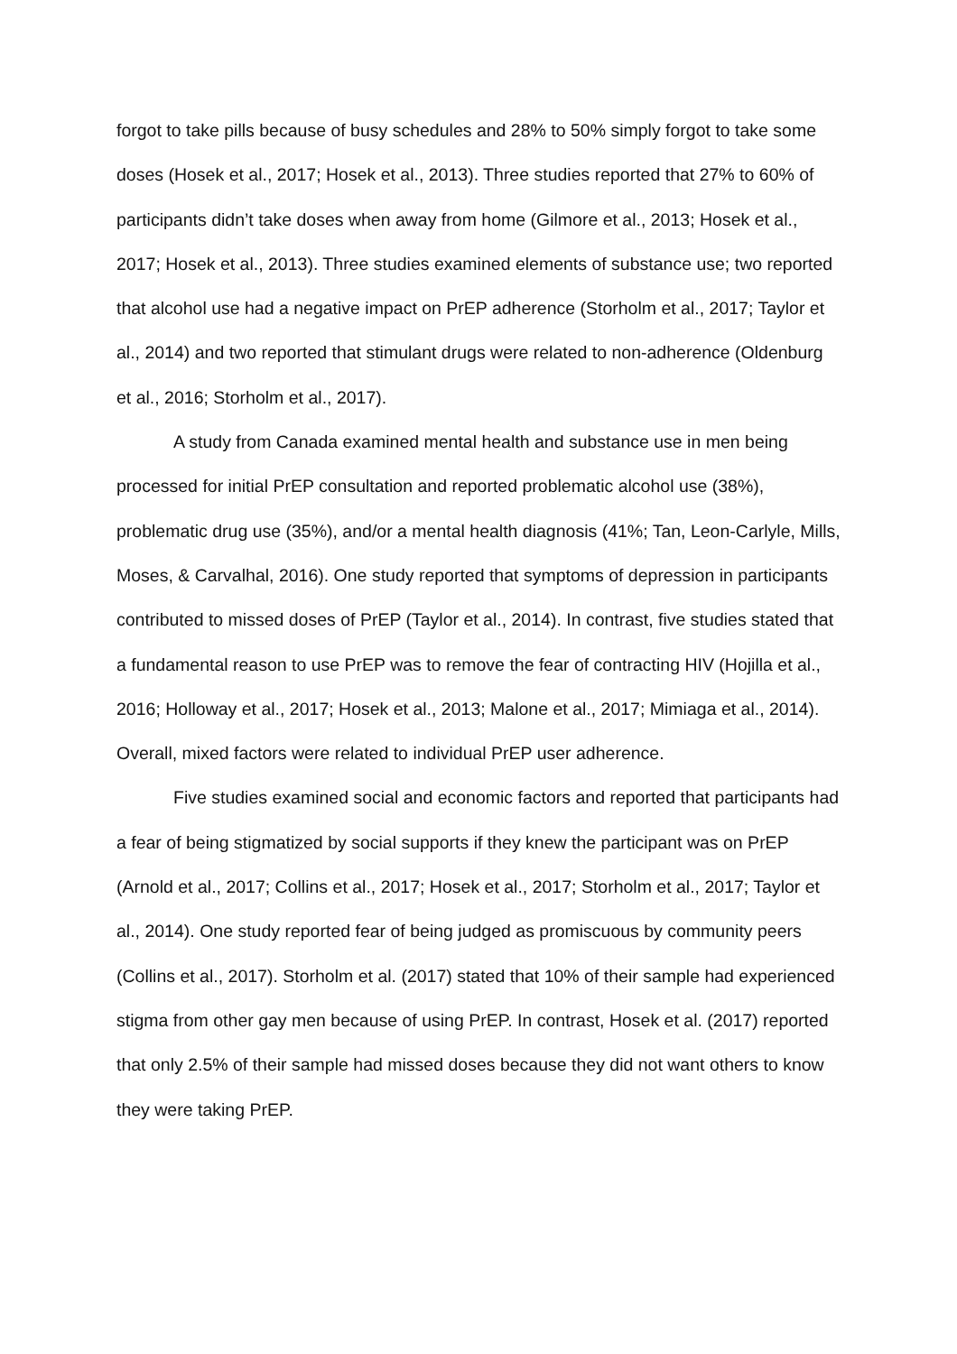forgot to take pills because of busy schedules and 28% to 50% simply forgot to take some doses (Hosek et al., 2017; Hosek et al., 2013). Three studies reported that 27% to 60% of participants didn’t take doses when away from home (Gilmore et al., 2013; Hosek et al., 2017; Hosek et al., 2013). Three studies examined elements of substance use; two reported that alcohol use had a negative impact on PrEP adherence (Storholm et al., 2017; Taylor et al., 2014) and two reported that stimulant drugs were related to non-adherence (Oldenburg et al., 2016; Storholm et al., 2017).
A study from Canada examined mental health and substance use in men being processed for initial PrEP consultation and reported problematic alcohol use (38%), problematic drug use (35%), and/or a mental health diagnosis (41%; Tan, Leon-Carlyle, Mills, Moses, & Carvalhal, 2016). One study reported that symptoms of depression in participants contributed to missed doses of PrEP (Taylor et al., 2014). In contrast, five studies stated that a fundamental reason to use PrEP was to remove the fear of contracting HIV (Hojilla et al., 2016; Holloway et al., 2017; Hosek et al., 2013; Malone et al., 2017; Mimiaga et al., 2014). Overall, mixed factors were related to individual PrEP user adherence.
Five studies examined social and economic factors and reported that participants had a fear of being stigmatized by social supports if they knew the participant was on PrEP (Arnold et al., 2017; Collins et al., 2017; Hosek et al., 2017; Storholm et al., 2017; Taylor et al., 2014). One study reported fear of being judged as promiscuous by community peers (Collins et al., 2017). Storholm et al. (2017) stated that 10% of their sample had experienced stigma from other gay men because of using PrEP. In contrast, Hosek et al. (2017) reported that only 2.5% of their sample had missed doses because they did not want others to know they were taking PrEP.